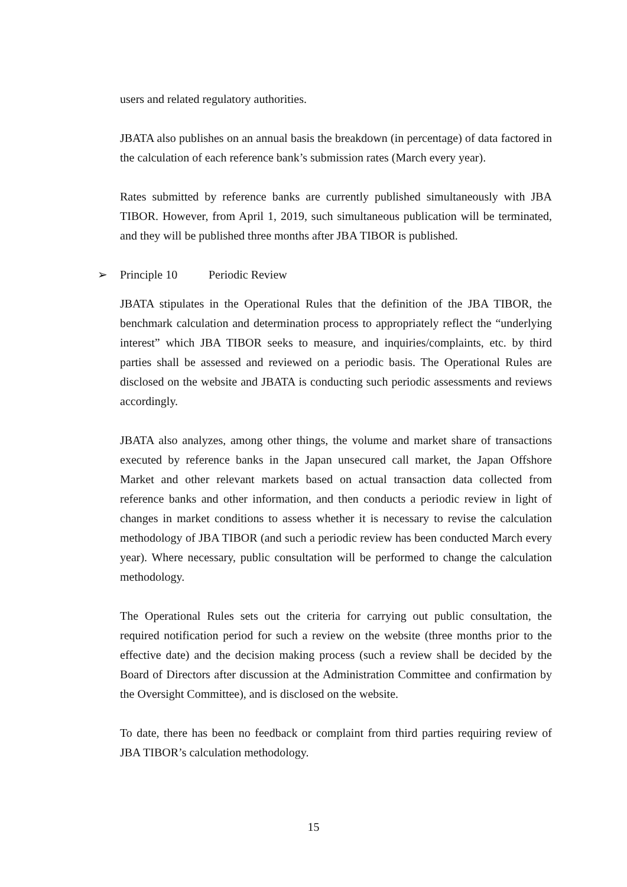users and related regulatory authorities.
JBATA also publishes on an annual basis the breakdown (in percentage) of data factored in the calculation of each reference bank’s submission rates (March every year).
Rates submitted by reference banks are currently published simultaneously with JBA TIBOR. However, from April 1, 2019, such simultaneous publication will be terminated, and they will be published three months after JBA TIBOR is published.
➢ Principle 10 Periodic Review
JBATA stipulates in the Operational Rules that the definition of the JBA TIBOR, the benchmark calculation and determination process to appropriately reflect the “underlying interest” which JBA TIBOR seeks to measure, and inquiries/complaints, etc. by third parties shall be assessed and reviewed on a periodic basis. The Operational Rules are disclosed on the website and JBATA is conducting such periodic assessments and reviews accordingly.
JBATA also analyzes, among other things, the volume and market share of transactions executed by reference banks in the Japan unsecured call market, the Japan Offshore Market and other relevant markets based on actual transaction data collected from reference banks and other information, and then conducts a periodic review in light of changes in market conditions to assess whether it is necessary to revise the calculation methodology of JBA TIBOR (and such a periodic review has been conducted March every year). Where necessary, public consultation will be performed to change the calculation methodology.
The Operational Rules sets out the criteria for carrying out public consultation, the required notification period for such a review on the website (three months prior to the effective date) and the decision making process (such a review shall be decided by the Board of Directors after discussion at the Administration Committee and confirmation by the Oversight Committee), and is disclosed on the website.
To date, there has been no feedback or complaint from third parties requiring review of JBA TIBOR’s calculation methodology.
15